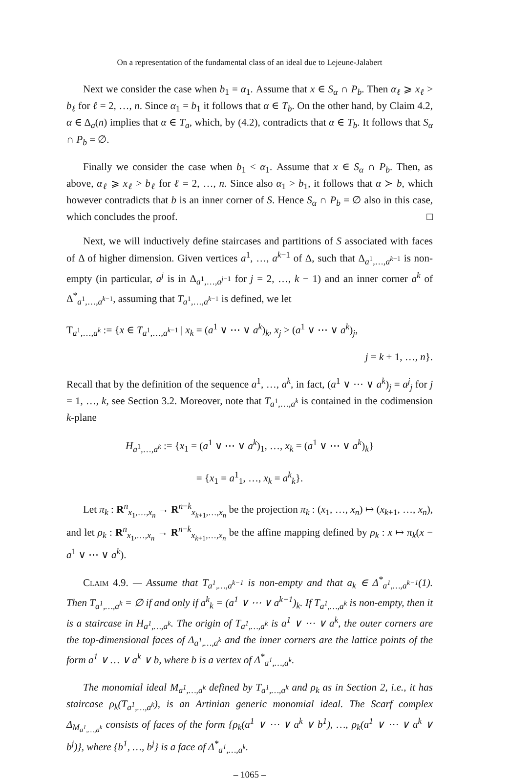On a representation of the fundamental class of an ideal due to Lejeune-Jalabert
Next we consider the case when b<sub>1</sub> = α<sub>1</sub>. Assume that x ∈ S<sub>α</sub> ∩ P<sub>b</sub>. Then α<sub>ℓ</sub> ⩾ x<sub>ℓ</sub> > b<sub>ℓ</sub> for ℓ = 2, …, n. Since α<sub>1</sub> = b<sub>1</sub> it follows that α ∈ T<sub>b</sub>. On the other hand, by Claim 4.2, α ∈ Δ<sub>a</sub>(n) implies that α ∈ T<sub>a</sub>, which, by (4.2), contradicts that α ∈ T<sub>b</sub>. It follows that S<sub>α</sub> ∩ P<sub>b</sub> = ∅.
Finally we consider the case when b<sub>1</sub> < α<sub>1</sub>. Assume that x ∈ S<sub>α</sub> ∩ P<sub>b</sub>. Then, as above, α<sub>ℓ</sub> ⩾ x<sub>ℓ</sub> > b<sub>ℓ</sub> for ℓ = 2, …, n. Since also α<sub>1</sub> > b<sub>1</sub>, it follows that α ≻ b, which however contradicts that b is an inner corner of S. Hence S<sub>α</sub> ∩ P<sub>b</sub> = ∅ also in this case, which concludes the proof. □
Next, we will inductively define staircases and partitions of S associated with faces of Δ of higher dimension. Given vertices a<sup>1</sup>, …, a<sup>k−1</sup> of Δ, such that Δ<sub>a<sup>1</sup>,…,a<sup>k−1</sup></sub> is non-empty (in particular, a<sup>j</sup> is in Δ<sub>a<sup>1</sup>,…,a<sup>j−1</sup></sub> for j = 2, …, k − 1) and an inner corner a<sup>k</sup> of Δ<sup>*</sup><sub>a<sup>1</sup>,…,a<sup>k−1</sup></sub>, assuming that T<sub>a<sup>1</sup>,…,a<sup>k−1</sup></sub> is defined, we let
T<sub>a<sup>1</sup>,…,a<sup>k</sup></sub> := {x ∈ T<sub>a<sup>1</sup>,…,a<sup>k−1</sup></sub> | x<sub>k</sub> = (a<sup>1</sup> ∨ ⋯ ∨ a<sup>k</sup>)<sub>k</sub>, x<sub>j</sub> > (a<sup>1</sup> ∨ ⋯ ∨ a<sup>k</sup>)<sub>j</sub>,
j = k + 1, …, n}.
Recall that by the definition of the sequence a<sup>1</sup>, …, a<sup>k</sup>, in fact, (a<sup>1</sup> ∨ ⋯ ∨ a<sup>k</sup>)<sub>j</sub> = a<sup>j</sup><sub>j</sub> for j = 1, …, k, see Section 3.2. Moreover, note that T<sub>a<sup>1</sup>,…,a<sup>k</sup></sub> is contained in the codimension k-plane
H<sub>a<sup>1</sup>,…,a<sup>k</sup></sub> := {x<sub>1</sub> = (a<sup>1</sup> ∨ ⋯ ∨ a<sup>k</sup>)<sub>1</sub>, …, x<sub>k</sub> = (a<sup>1</sup> ∨ ⋯ ∨ a<sup>k</sup>)<sub>k</sub>}
= {x<sub>1</sub> = a<sup>1</sup><sub>1</sub>, …, x<sub>k</sub> = a<sup>k</sup><sub>k</sub>}.
Let π<sub>k</sub> : R<sup>n</sup><sub>x<sub>1</sub>,…,x<sub>n</sub></sub> → R<sup>n−k</sup><sub>x<sub>k+1</sub>,…,x<sub>n</sub></sub> be the projection π<sub>k</sub> : (x<sub>1</sub>, …, x<sub>n</sub>) ↦ (x<sub>k+1</sub>, …, x<sub>n</sub>), and let ρ<sub>k</sub> : R<sup>n</sup><sub>x<sub>1</sub>,…,x<sub>n</sub></sub> → R<sup>n−k</sup><sub>x<sub>k+1</sub>,…,x<sub>n</sub></sub> be the affine mapping defined by ρ<sub>k</sub> : x ↦ π<sub>k</sub>(x − a<sup>1</sup> ∨ ⋯ ∨ a<sup>k</sup>).
Claim 4.9. — Assume that T<sub>a<sup>1</sup>,…,a<sup>k−1</sup></sub> is non-empty and that a<sub>k</sub> ∈ Δ<sup>*</sup><sub>a<sup>1</sup>,…,a<sup>k−1</sup></sub>(1). Then T<sub>a<sup>1</sup>,…,a<sup>k</sup></sub> = ∅ if and only if a<sup>k</sup><sub>k</sub> = (a<sup>1</sup> ∨ ⋯ ∨ a<sup>k−1</sup>)<sub>k</sub>. If T<sub>a<sup>1</sup>,…,a<sup>k</sup></sub> is non-empty, then it is a staircase in H<sub>a<sup>1</sup>,…,a<sup>k</sup></sub>. The origin of T<sub>a<sup>1</sup>,…,a<sup>k</sup></sub> is a<sup>1</sup> ∨ ⋯ ∨ a<sup>k</sup>, the outer corners are the top-dimensional faces of Δ<sub>a<sup>1</sup>,…,a<sup>k</sup></sub> and the inner corners are the lattice points of the form a<sup>1</sup> ∨ … ∨ a<sup>k</sup> ∨ b, where b is a vertex of Δ<sup>*</sup><sub>a<sup>1</sup>,…,a<sup>k</sup></sub>.
The monomial ideal M<sub>a<sup>1</sup>,…,a<sup>k</sup></sub> defined by T<sub>a<sup>1</sup>,…,a<sup>k</sup></sub> and ρ<sub>k</sub> as in Section 2, i.e., it has staircase ρ<sub>k</sub>(T<sub>a<sup>1</sup>,…,a<sup>k</sup></sub>), is an Artinian generic monomial ideal. The Scarf complex Δ<sub>M<sub>a<sup>1</sup>,…,a<sup>k</sup></sub></sub> consists of faces of the form {ρ<sub>k</sub>(a<sup>1</sup> ∨ ⋯ ∨ a<sup>k</sup> ∨ b<sup>1</sup>), …, ρ<sub>k</sub>(a<sup>1</sup> ∨ ⋯ ∨ a<sup>k</sup> ∨ b<sup>j</sup>)}, where {b<sup>1</sup>, …, b<sup>j</sup>} is a face of Δ<sup>*</sup><sub>a<sup>1</sup>,…,a<sup>k</sup></sub>.
– 1065 –